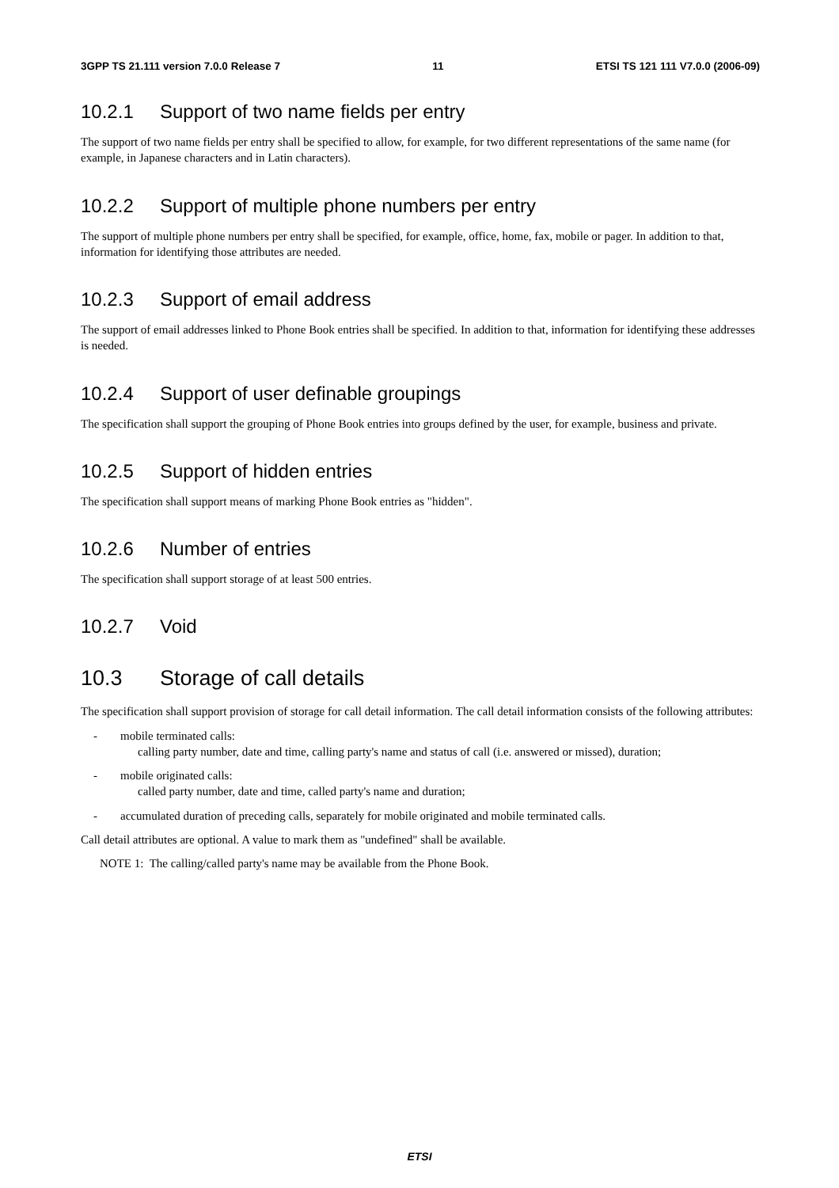3GPP TS 21.111 version 7.0.0 Release 7 11 ETSI TS 121 111 V7.0.0 (2006-09)
10.2.1 Support of two name fields per entry
The support of two name fields per entry shall be specified to allow, for example, for two different representations of the same name (for example, in Japanese characters and in Latin characters).
10.2.2 Support of multiple phone numbers per entry
The support of multiple phone numbers per entry shall be specified, for example, office, home, fax, mobile or pager. In addition to that, information for identifying those attributes are needed.
10.2.3 Support of email address
The support of email addresses linked to Phone Book entries shall be specified. In addition to that, information for identifying these addresses is needed.
10.2.4 Support of user definable groupings
The specification shall support the grouping of Phone Book entries into groups defined by the user, for example, business and private.
10.2.5 Support of hidden entries
The specification shall support means of marking Phone Book entries as "hidden".
10.2.6 Number of entries
The specification shall support storage of at least 500 entries.
10.2.7 Void
10.3 Storage of call details
The specification shall support provision of storage for call detail information. The call detail information consists of the following attributes:
- mobile terminated calls:
calling party number, date and time, calling party's name and status of call (i.e. answered or missed), duration;
- mobile originated calls:
called party number, date and time, called party's name and duration;
- accumulated duration of preceding calls, separately for mobile originated and mobile terminated calls.
Call detail attributes are optional. A value to mark them as "undefined" shall be available.
NOTE 1: The calling/called party's name may be available from the Phone Book.
ETSI